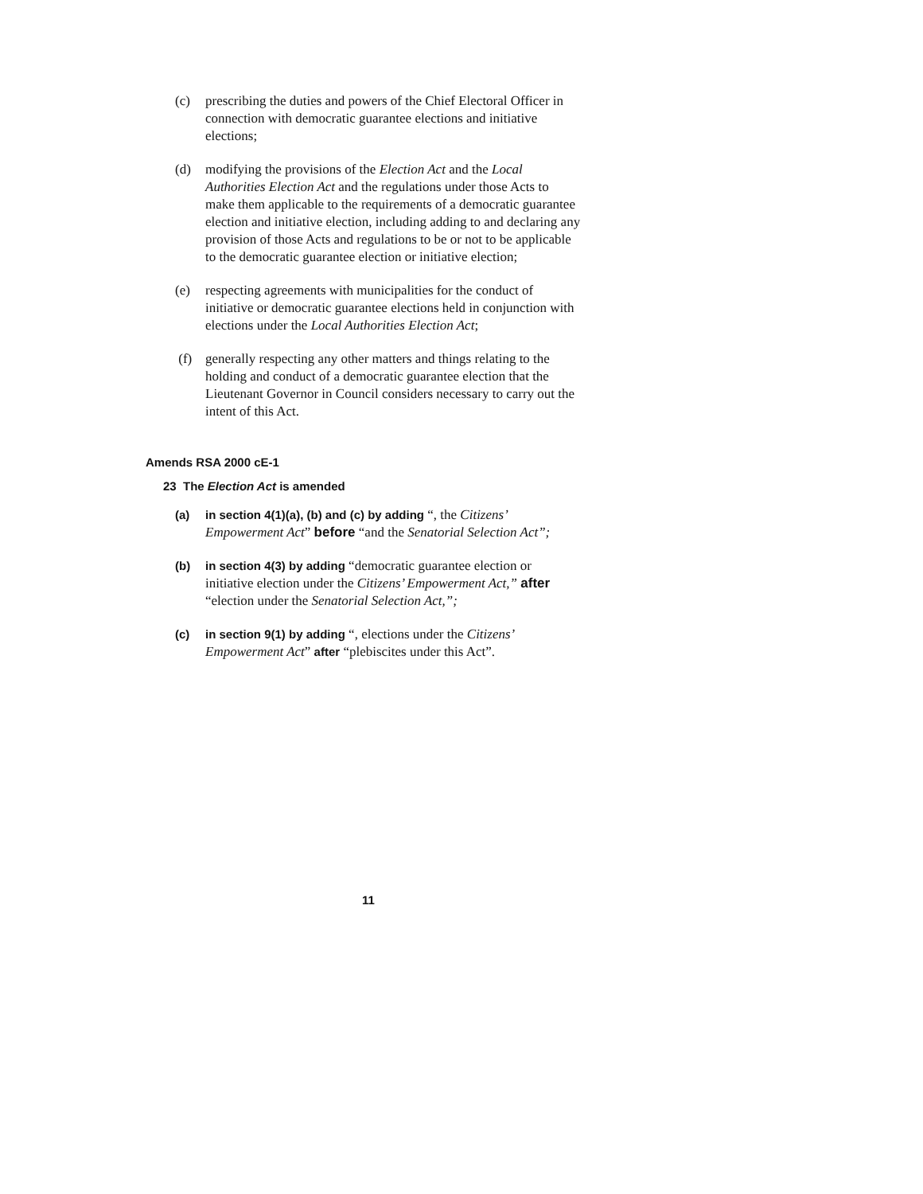(c) prescribing the duties and powers of the Chief Electoral Officer in connection with democratic guarantee elections and initiative elections;
(d) modifying the provisions of the Election Act and the Local Authorities Election Act and the regulations under those Acts to make them applicable to the requirements of a democratic guarantee election and initiative election, including adding to and declaring any provision of those Acts and regulations to be or not to be applicable to the democratic guarantee election or initiative election;
(e) respecting agreements with municipalities for the conduct of initiative or democratic guarantee elections held in conjunction with elections under the Local Authorities Election Act;
(f) generally respecting any other matters and things relating to the holding and conduct of a democratic guarantee election that the Lieutenant Governor in Council considers necessary to carry out the intent of this Act.
Amends RSA 2000 cE-1
23 The Election Act is amended
(a) in section 4(1)(a), (b) and (c) by adding “, the Citizens’ Empowerment Act” before “and the Senatorial Selection Act”;
(b) in section 4(3) by adding “democratic guarantee election or initiative election under the Citizens’ Empowerment Act,” after “election under the Senatorial Selection Act,”;
(c) in section 9(1) by adding “, elections under the Citizens’ Empowerment Act” after “plebiscites under this Act”.
11